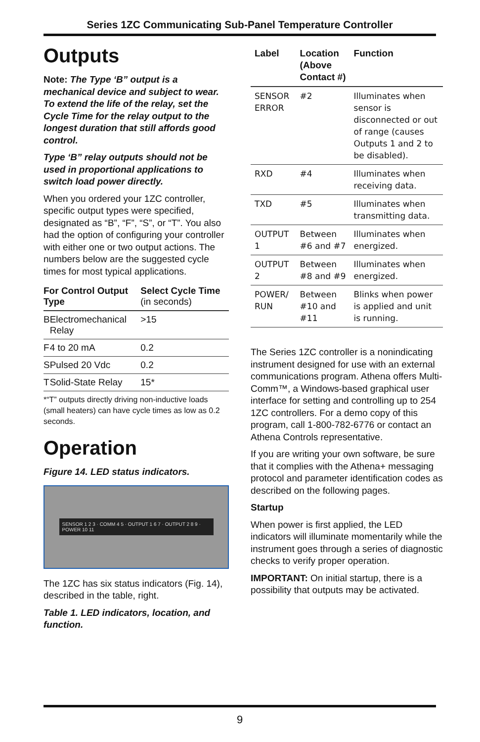Series 1ZC Communicating Sub-Panel Temperature Controller
Outputs
Note: The Type ‘B” output is a mechanical device and subject to wear. To extend the life of the relay, set the Cycle Time for the relay output to the longest duration that still affords good control.
Type ‘B” relay outputs should not be used in proportional applications to switch load power directly.
When you ordered your 1ZC controller, specific output types were specified, designated as “B”, “F”, “S”, or “T”. You also had the option of configuring your controller with either one or two output actions. The numbers below are the suggested cycle times for most typical applications.
| For Control Output Type | | Select Cycle Time (in seconds) |
| --- | --- | --- |
| B | Electromechanical Relay | >15 |
| F | 4 to 20 mA | 0.2 |
| S | Pulsed 20 Vdc | 0.2 |
| T | Solid-State Relay | 15* |
*“T” outputs directly driving non-inductive loads (small heaters) can have cycle times as low as 0.2 seconds.
Operation
Figure 14. LED status indicators.
SENSOR 1 2 3 · COMM 4 5 · OUTPUT 1 6 7 · OUTPUT 2 8 9 · POWER 10 11
The 1ZC has six status indicators (Fig. 14), described in the table, right.
Table 1. LED indicators, location, and function.
| Label | Location (Above Contact #) | Function |
| --- | --- | --- |
| SENSOR ERROR | #2 | Illuminates when sensor is disconnected or out of range (causes Outputs 1 and 2 to be disabled). |
| RXD | #4 | Illuminates when receiving data. |
| TXD | #5 | Illuminates when transmitting data. |
| OUTPUT 1 | Between #6 and #7 | Illuminates when energized. |
| OUTPUT 2 | Between #8 and #9 | Illuminates when energized. |
| POWER/ RUN | Between #10 and #11 | Blinks when power is applied and unit is running. |
The Series 1ZC controller is a nonindicating instrument designed for use with an external communications program. Athena offers Multi-Comm™, a Windows-based graphical user interface for setting and controlling up to 254 1ZC controllers. For a demo copy of this program, call 1-800-782-6776 or contact an Athena Controls representative.
If you are writing your own software, be sure that it complies with the Athena+ messaging protocol and parameter identification codes as described on the following pages.
Startup
When power is first applied, the LED indicators will illuminate momentarily while the instrument goes through a series of diagnostic checks to verify proper operation.
IMPORTANT: On initial startup, there is a possibility that outputs may be activated.
9